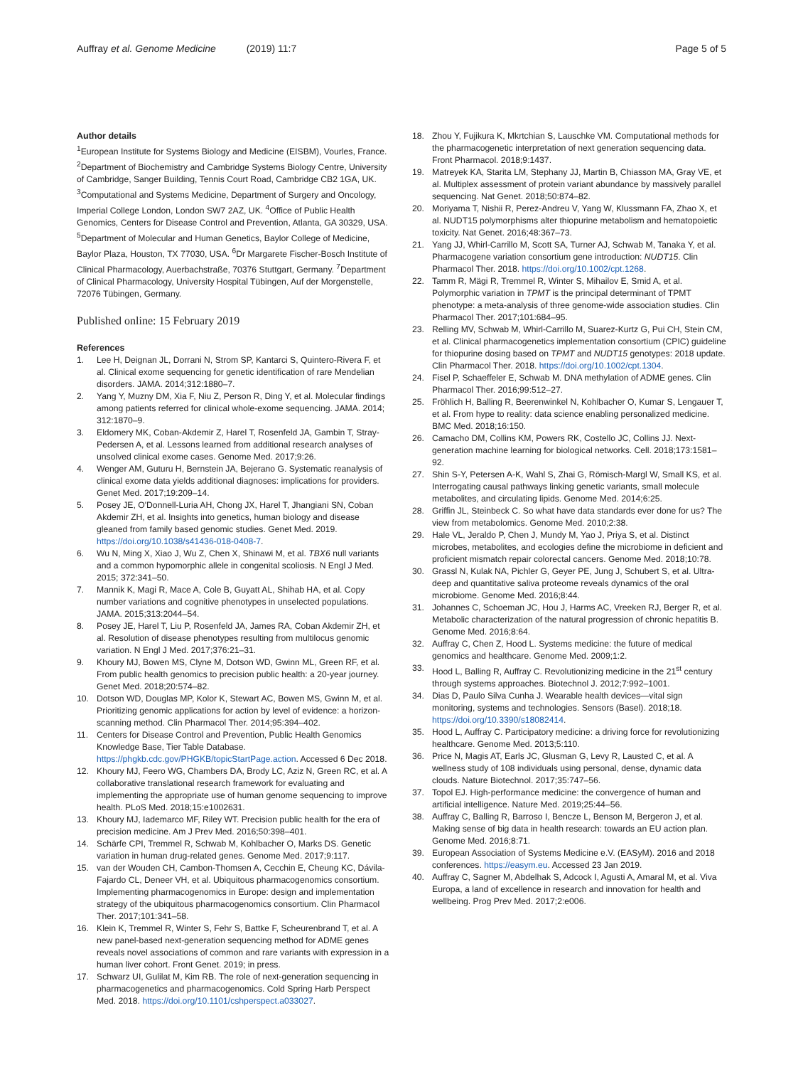Auffray et al. Genome Medicine (2019) 11:7 Page 5 of 5
Author details
<sup>1</sup> European Institute for Systems Biology and Medicine (EISBM), Vourles, France. <sup>2</sup>Department of Biochemistry and Cambridge Systems Biology Centre, University of Cambridge, Sanger Building, Tennis Court Road, Cambridge CB2 1GA, UK. <sup>3</sup>Computational and Systems Medicine, Department of Surgery and Oncology, Imperial College London, London SW7 2AZ, UK. <sup>4</sup>Office of Public Health Genomics, Centers for Disease Control and Prevention, Atlanta, GA 30329, USA. <sup>5</sup>Department of Molecular and Human Genetics, Baylor College of Medicine, Baylor Plaza, Houston, TX 77030, USA. <sup>6</sup>Dr Margarete Fischer-Bosch Institute of Clinical Pharmacology, Auerbachstraße, 70376 Stuttgart, Germany. <sup>7</sup>Department of Clinical Pharmacology, University Hospital Tübingen, Auf der Morgenstelle, 72076 Tübingen, Germany.
Published online: 15 February 2019
References
1. Lee H, Deignan JL, Dorrani N, Strom SP, Kantarci S, Quintero-Rivera F, et al. Clinical exome sequencing for genetic identification of rare Mendelian disorders. JAMA. 2014;312:1880–7.
2. Yang Y, Muzny DM, Xia F, Niu Z, Person R, Ding Y, et al. Molecular findings among patients referred for clinical whole-exome sequencing. JAMA. 2014; 312:1870–9.
3. Eldomery MK, Coban-Akdemir Z, Harel T, Rosenfeld JA, Gambin T, Stray-Pedersen A, et al. Lessons learned from additional research analyses of unsolved clinical exome cases. Genome Med. 2017;9:26.
4. Wenger AM, Guturu H, Bernstein JA, Bejerano G. Systematic reanalysis of clinical exome data yields additional diagnoses: implications for providers. Genet Med. 2017;19:209–14.
5. Posey JE, O'Donnell-Luria AH, Chong JX, Harel T, Jhangiani SN, Coban Akdemir ZH, et al. Insights into genetics, human biology and disease gleaned from family based genomic studies. Genet Med. 2019. https://doi.org/10.1038/s41436-018-0408-7.
6. Wu N, Ming X, Xiao J, Wu Z, Chen X, Shinawi M, et al. TBX6 null variants and a common hypomorphic allele in congenital scoliosis. N Engl J Med. 2015; 372:341–50.
7. Mannik K, Magi R, Mace A, Cole B, Guyatt AL, Shihab HA, et al. Copy number variations and cognitive phenotypes in unselected populations. JAMA. 2015;313:2044–54.
8. Posey JE, Harel T, Liu P, Rosenfeld JA, James RA, Coban Akdemir ZH, et al. Resolution of disease phenotypes resulting from multilocus genomic variation. N Engl J Med. 2017;376:21–31.
9. Khoury MJ, Bowen MS, Clyne M, Dotson WD, Gwinn ML, Green RF, et al. From public health genomics to precision public health: a 20-year journey. Genet Med. 2018;20:574–82.
10. Dotson WD, Douglas MP, Kolor K, Stewart AC, Bowen MS, Gwinn M, et al. Prioritizing genomic applications for action by level of evidence: a horizon-scanning method. Clin Pharmacol Ther. 2014;95:394–402.
11. Centers for Disease Control and Prevention, Public Health Genomics Knowledge Base, Tier Table Database. https://phgkb.cdc.gov/PHGKB/topicStartPage.action. Accessed 6 Dec 2018.
12. Khoury MJ, Feero WG, Chambers DA, Brody LC, Aziz N, Green RC, et al. A collaborative translational research framework for evaluating and implementing the appropriate use of human genome sequencing to improve health. PLoS Med. 2018;15:e1002631.
13. Khoury MJ, Iademarco MF, Riley WT. Precision public health for the era of precision medicine. Am J Prev Med. 2016;50:398–401.
14. Schärfe CPI, Tremmel R, Schwab M, Kohlbacher O, Marks DS. Genetic variation in human drug-related genes. Genome Med. 2017;9:117.
15. van der Wouden CH, Cambon-Thomsen A, Cecchin E, Cheung KC, Dávila-Fajardo CL, Deneer VH, et al. Ubiquitous pharmacogenomics consortium. Implementing pharmacogenomics in Europe: design and implementation strategy of the ubiquitous pharmacogenomics consortium. Clin Pharmacol Ther. 2017;101:341–58.
16. Klein K, Tremmel R, Winter S, Fehr S, Battke F, Scheurenbrand T, et al. A new panel-based next-generation sequencing method for ADME genes reveals novel associations of common and rare variants with expression in a human liver cohort. Front Genet. 2019; in press.
17. Schwarz UI, Gulilat M, Kim RB. The role of next-generation sequencing in pharmacogenetics and pharmacogenomics. Cold Spring Harb Perspect Med. 2018. https://doi.org/10.1101/cshperspect.a033027.
18. Zhou Y, Fujikura K, Mkrtchian S, Lauschke VM. Computational methods for the pharmacogenetic interpretation of next generation sequencing data. Front Pharmacol. 2018;9:1437.
19. Matreyek KA, Starita LM, Stephany JJ, Martin B, Chiasson MA, Gray VE, et al. Multiplex assessment of protein variant abundance by massively parallel sequencing. Nat Genet. 2018;50:874–82.
20. Moriyama T, Nishii R, Perez-Andreu V, Yang W, Klussmann FA, Zhao X, et al. NUDT15 polymorphisms alter thiopurine metabolism and hematopoietic toxicity. Nat Genet. 2016;48:367–73.
21. Yang JJ, Whirl-Carrillo M, Scott SA, Turner AJ, Schwab M, Tanaka Y, et al. Pharmacogene variation consortium gene introduction: NUDT15. Clin Pharmacol Ther. 2018. https://doi.org/10.1002/cpt.1268.
22. Tamm R, Mägi R, Tremmel R, Winter S, Mihailov E, Smid A, et al. Polymorphic variation in TPMT is the principal determinant of TPMT phenotype: a meta-analysis of three genome-wide association studies. Clin Pharmacol Ther. 2017;101:684–95.
23. Relling MV, Schwab M, Whirl-Carrillo M, Suarez-Kurtz G, Pui CH, Stein CM, et al. Clinical pharmacogenetics implementation consortium (CPIC) guideline for thiopurine dosing based on TPMT and NUDT15 genotypes: 2018 update. Clin Pharmacol Ther. 2018. https://doi.org/10.1002/cpt.1304.
24. Fisel P, Schaeffeler E, Schwab M. DNA methylation of ADME genes. Clin Pharmacol Ther. 2016;99:512–27.
25. Fröhlich H, Balling R, Beerenwinkel N, Kohlbacher O, Kumar S, Lengauer T, et al. From hype to reality: data science enabling personalized medicine. BMC Med. 2018;16:150.
26. Camacho DM, Collins KM, Powers RK, Costello JC, Collins JJ. Next-generation machine learning for biological networks. Cell. 2018;173:1581–92.
27. Shin S-Y, Petersen A-K, Wahl S, Zhai G, Römisch-Margl W, Small KS, et al. Interrogating causal pathways linking genetic variants, small molecule metabolites, and circulating lipids. Genome Med. 2014;6:25.
28. Griffin JL, Steinbeck C. So what have data standards ever done for us? The view from metabolomics. Genome Med. 2010;2:38.
29. Hale VL, Jeraldo P, Chen J, Mundy M, Yao J, Priya S, et al. Distinct microbes, metabolites, and ecologies define the microbiome in deficient and proficient mismatch repair colorectal cancers. Genome Med. 2018;10:78.
30. Grassl N, Kulak NA, Pichler G, Geyer PE, Jung J, Schubert S, et al. Ultra-deep and quantitative saliva proteome reveals dynamics of the oral microbiome. Genome Med. 2016;8:44.
31. Johannes C, Schoeman JC, Hou J, Harms AC, Vreeken RJ, Berger R, et al. Metabolic characterization of the natural progression of chronic hepatitis B. Genome Med. 2016;8:64.
32. Auffray C, Chen Z, Hood L. Systems medicine: the future of medical genomics and healthcare. Genome Med. 2009;1:2.
33. Hood L, Balling R, Auffray C. Revolutionizing medicine in the 21<sup>st</sup> century through systems approaches. Biotechnol J. 2012;7:992–1001.
34. Dias D, Paulo Silva Cunha J. Wearable health devices—vital sign monitoring, systems and technologies. Sensors (Basel). 2018;18. https://doi.org/10.3390/s18082414.
35. Hood L, Auffray C. Participatory medicine: a driving force for revolutionizing healthcare. Genome Med. 2013;5:110.
36. Price N, Magis AT, Earls JC, Glusman G, Levy R, Lausted C, et al. A wellness study of 108 individuals using personal, dense, dynamic data clouds. Nature Biotechnol. 2017;35:747–56.
37. Topol EJ. High-performance medicine: the convergence of human and artificial intelligence. Nature Med. 2019;25:44–56.
38. Auffray C, Balling R, Barroso I, Bencze L, Benson M, Bergeron J, et al. Making sense of big data in health research: towards an EU action plan. Genome Med. 2016;8:71.
39. European Association of Systems Medicine e.V. (EASyM). 2016 and 2018 conferences. https://easym.eu. Accessed 23 Jan 2019.
40. Auffray C, Sagner M, Abdelhak S, Adcock I, Agusti A, Amaral M, et al. Viva Europa, a land of excellence in research and innovation for health and wellbeing. Prog Prev Med. 2017;2:e006.